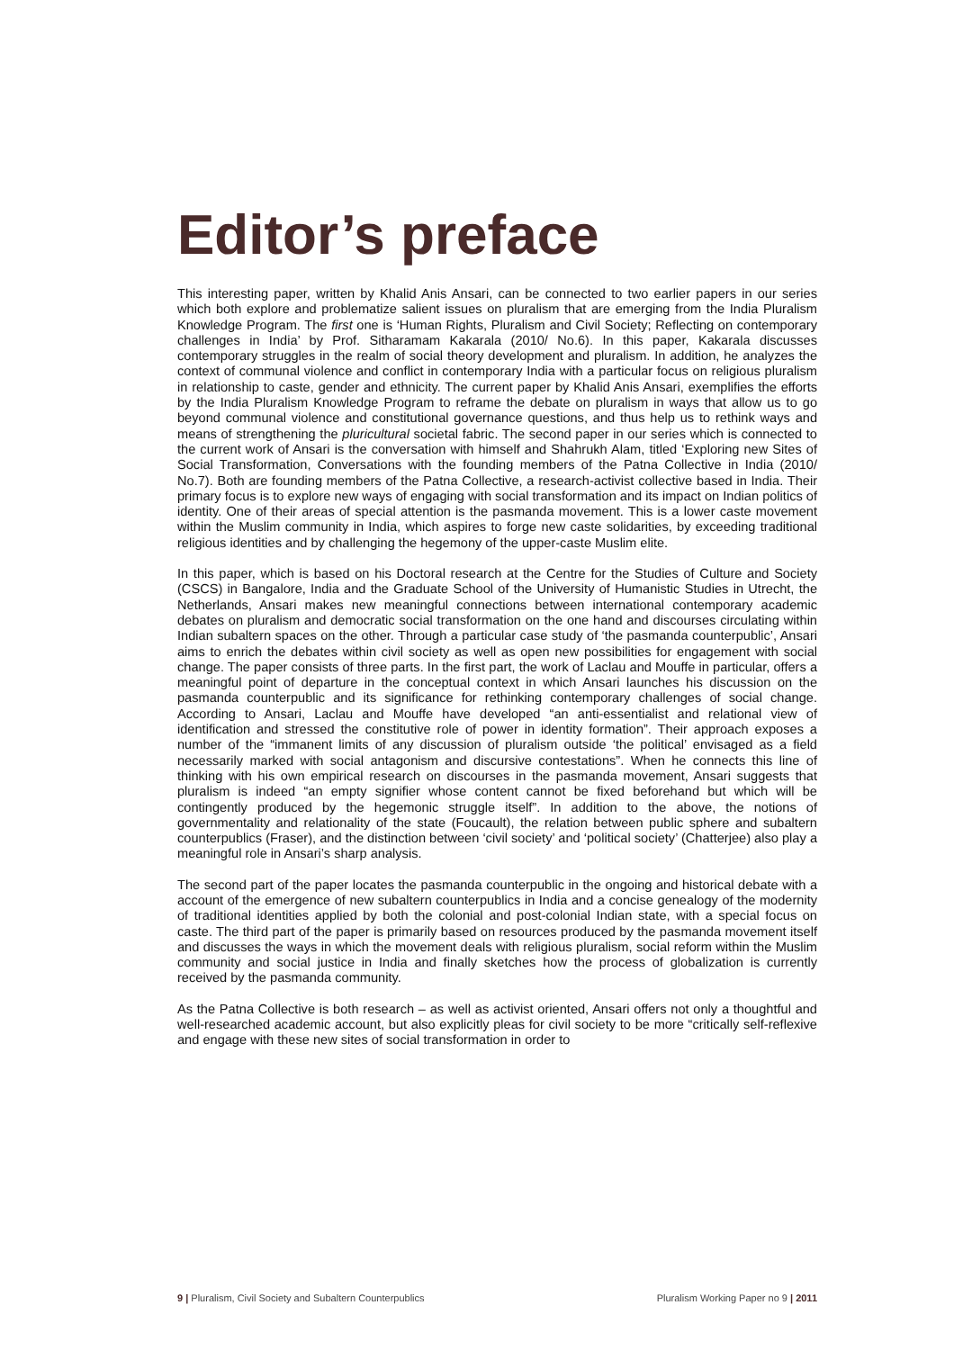Editor’s preface
This interesting paper, written by Khalid Anis Ansari, can be connected to two earlier papers in our series which both explore and problematize salient issues on pluralism that are emerging from the India Pluralism Knowledge Program. The first one is ‘Human Rights, Pluralism and Civil Society; Reflecting on contemporary challenges in India’ by Prof. Sitharamam Kakarala (2010/ No.6). In this paper, Kakarala discusses contemporary struggles in the realm of social theory development and pluralism. In addition, he analyzes the context of communal violence and conflict in contemporary India with a particular focus on religious pluralism in relationship to caste, gender and ethnicity. The current paper by Khalid Anis Ansari, exemplifies the efforts by the India Pluralism Knowledge Program to reframe the debate on pluralism in ways that allow us to go beyond communal violence and constitutional governance questions, and thus help us to rethink ways and means of strengthening the pluricultural societal fabric. The second paper in our series which is connected to the current work of Ansari is the conversation with himself and Shahrukh Alam, titled ‘Exploring new Sites of Social Transformation, Conversations with the founding members of the Patna Collective in India (2010/ No.7). Both are founding members of the Patna Collective, a research-activist collective based in India. Their primary focus is to explore new ways of engaging with social transformation and its impact on Indian politics of identity. One of their areas of special attention is the pasmanda movement. This is a lower caste movement within the Muslim community in India, which aspires to forge new caste solidarities, by exceeding traditional religious identities and by challenging the hegemony of the upper-caste Muslim elite.
In this paper, which is based on his Doctoral research at the Centre for the Studies of Culture and Society (CSCS) in Bangalore, India and the Graduate School of the University of Humanistic Studies in Utrecht, the Netherlands, Ansari makes new meaningful connections between international contemporary academic debates on pluralism and democratic social transformation on the one hand and discourses circulating within Indian subaltern spaces on the other. Through a particular case study of ‘the pasmanda counterpublic’, Ansari aims to enrich the debates within civil society as well as open new possibilities for engagement with social change. The paper consists of three parts. In the first part, the work of Laclau and Mouffe in particular, offers a meaningful point of departure in the conceptual context in which Ansari launches his discussion on the pasmanda counterpublic and its significance for rethinking contemporary challenges of social change. According to Ansari, Laclau and Mouffe have developed “an anti-essentialist and relational view of identification and stressed the constitutive role of power in identity formation”. Their approach exposes a number of the “immanent limits of any discussion of pluralism outside ‘the political’ envisaged as a field necessarily marked with social antagonism and discursive contestations”. When he connects this line of thinking with his own empirical research on discourses in the pasmanda movement, Ansari suggests that pluralism is indeed “an empty signifier whose content cannot be fixed beforehand but which will be contingently produced by the hegemonic struggle itself”. In addition to the above, the notions of governmentality and relationality of the state (Foucault), the relation between public sphere and subaltern counterpublics (Fraser), and the distinction between ‘civil society’ and ‘political society’ (Chatterjee) also play a meaningful role in Ansari’s sharp analysis.
The second part of the paper locates the pasmanda counterpublic in the ongoing and historical debate with a account of the emergence of new subaltern counterpublics in India and a concise genealogy of the modernity of traditional identities applied by both the colonial and post-colonial Indian state, with a special focus on caste. The third part of the paper is primarily based on resources produced by the pasmanda movement itself and discusses the ways in which the movement deals with religious pluralism, social reform within the Muslim community and social justice in India and finally sketches how the process of globalization is currently received by the pasmanda community.
As the Patna Collective is both research – as well as activist oriented, Ansari offers not only a thoughtful and well-researched academic account, but also explicitly pleas for civil society to be more “critically self-reflexive and engage with these new sites of social transformation in order to
9 | Pluralism, Civil Society and Subaltern Counterpublics Pluralism Working Paper no 9 | 2011